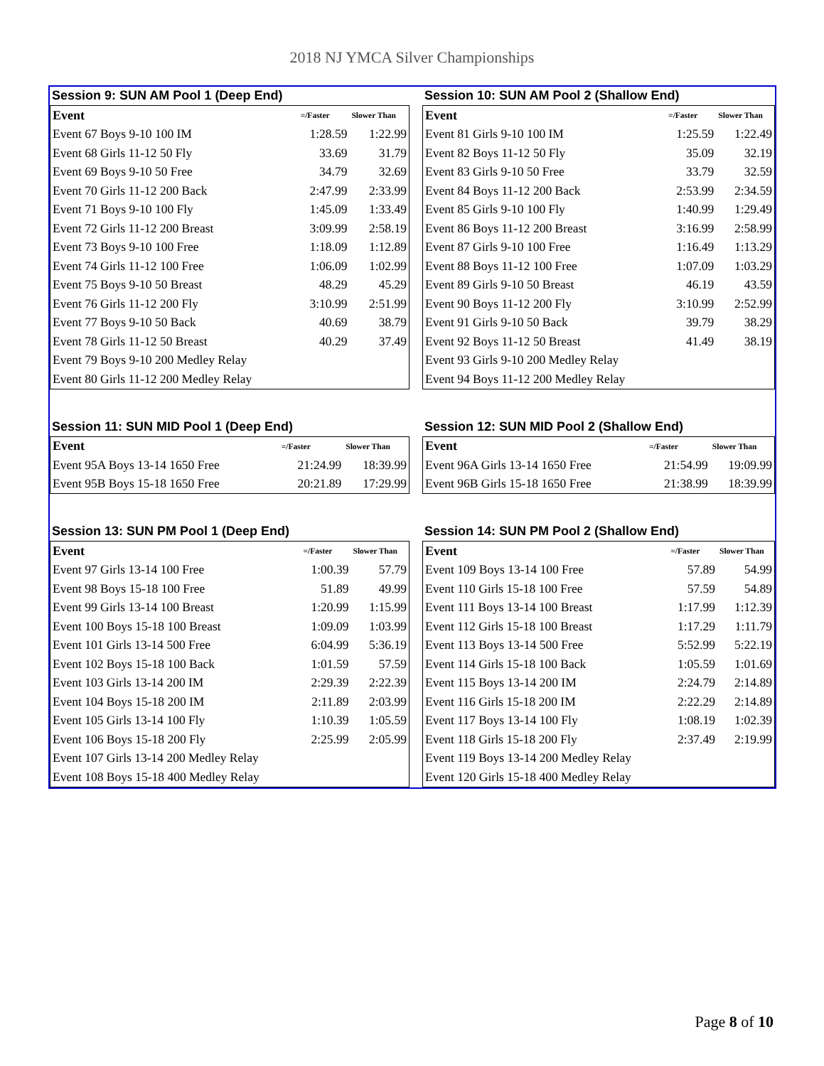2018 NJ YMCA Silver Championships
Session 9: SUN AM Pool 1 (Deep End)
| Event | =/Faster | Slower Than |
| --- | --- | --- |
| Event 67 Boys 9-10 100 IM | 1:28.59 | 1:22.99 |
| Event 68 Girls 11-12 50 Fly | 33.69 | 31.79 |
| Event 69 Boys 9-10 50 Free | 34.79 | 32.69 |
| Event 70 Girls 11-12 200 Back | 2:47.99 | 2:33.99 |
| Event 71 Boys 9-10 100 Fly | 1:45.09 | 1:33.49 |
| Event 72 Girls 11-12 200 Breast | 3:09.99 | 2:58.19 |
| Event 73 Boys 9-10 100 Free | 1:18.09 | 1:12.89 |
| Event 74 Girls 11-12 100 Free | 1:06.09 | 1:02.99 |
| Event 75 Boys 9-10 50 Breast | 48.29 | 45.29 |
| Event 76 Girls 11-12 200 Fly | 3:10.99 | 2:51.99 |
| Event 77 Boys 9-10 50 Back | 40.69 | 38.79 |
| Event 78 Girls 11-12 50 Breast | 40.29 | 37.49 |
| Event 79 Boys 9-10 200 Medley Relay | | |
| Event 80 Girls 11-12 200 Medley Relay | | |
Session 10: SUN AM Pool 2 (Shallow End)
| Event | =/Faster | Slower Than |
| --- | --- | --- |
| Event 81 Girls 9-10 100 IM | 1:25.59 | 1:22.49 |
| Event 82 Boys 11-12 50 Fly | 35.09 | 32.19 |
| Event 83 Girls 9-10 50 Free | 33.79 | 32.59 |
| Event 84 Boys 11-12 200 Back | 2:53.99 | 2:34.59 |
| Event 85 Girls 9-10 100 Fly | 1:40.99 | 1:29.49 |
| Event 86 Boys 11-12 200 Breast | 3:16.99 | 2:58.99 |
| Event 87 Girls 9-10 100 Free | 1:16.49 | 1:13.29 |
| Event 88 Boys 11-12 100 Free | 1:07.09 | 1:03.29 |
| Event 89 Girls 9-10 50 Breast | 46.19 | 43.59 |
| Event 90 Boys 11-12 200 Fly | 3:10.99 | 2:52.99 |
| Event 91 Girls 9-10 50 Back | 39.79 | 38.29 |
| Event 92 Boys 11-12 50 Breast | 41.49 | 38.19 |
| Event 93 Girls 9-10 200 Medley Relay | | |
| Event 94 Boys 11-12 200 Medley Relay | | |
Session 11: SUN MID Pool 1 (Deep End)
| Event | =/Faster | Slower Than |
| --- | --- | --- |
| Event 95A Boys 13-14 1650 Free | 21:24.99 | 18:39.99 |
| Event 95B Boys 15-18 1650 Free | 20:21.89 | 17:29.99 |
Session 12: SUN MID Pool 2 (Shallow End)
| Event | =/Faster | Slower Than |
| --- | --- | --- |
| Event 96A Girls 13-14 1650 Free | 21:54.99 | 19:09.99 |
| Event 96B Girls 15-18 1650 Free | 21:38.99 | 18:39.99 |
Session 13: SUN PM Pool 1 (Deep End)
| Event | =/Faster | Slower Than |
| --- | --- | --- |
| Event 97 Girls 13-14 100 Free | 1:00.39 | 57.79 |
| Event 98 Boys 15-18 100 Free | 51.89 | 49.99 |
| Event 99 Girls 13-14 100 Breast | 1:20.99 | 1:15.99 |
| Event 100 Boys 15-18 100 Breast | 1:09.09 | 1:03.99 |
| Event 101 Girls 13-14 500 Free | 6:04.99 | 5:36.19 |
| Event 102 Boys 15-18 100 Back | 1:01.59 | 57.59 |
| Event 103 Girls 13-14 200 IM | 2:29.39 | 2:22.39 |
| Event 104 Boys 15-18 200 IM | 2:11.89 | 2:03.99 |
| Event 105 Girls 13-14 100 Fly | 1:10.39 | 1:05.59 |
| Event 106 Boys 15-18 200 Fly | 2:25.99 | 2:05.99 |
| Event 107 Girls 13-14 200 Medley Relay | | |
| Event 108 Boys 15-18 400 Medley Relay | | |
Session 14: SUN PM Pool 2 (Shallow End)
| Event | =/Faster | Slower Than |
| --- | --- | --- |
| Event 109 Boys 13-14 100 Free | 57.89 | 54.99 |
| Event 110 Girls 15-18 100 Free | 57.59 | 54.89 |
| Event 111 Boys 13-14 100 Breast | 1:17.99 | 1:12.39 |
| Event 112 Girls 15-18 100 Breast | 1:17.29 | 1:11.79 |
| Event 113 Boys 13-14 500 Free | 5:52.99 | 5:22.19 |
| Event 114 Girls 15-18 100 Back | 1:05.59 | 1:01.69 |
| Event 115 Boys 13-14 200 IM | 2:24.79 | 2:14.89 |
| Event 116 Girls 15-18 200 IM | 2:22.29 | 2:14.89 |
| Event 117 Boys 13-14 100 Fly | 1:08.19 | 1:02.39 |
| Event 118 Girls 15-18 200 Fly | 2:37.49 | 2:19.99 |
| Event 119 Boys 13-14 200 Medley Relay | | |
| Event 120 Girls 15-18 400 Medley Relay | | |
Page 8 of 10